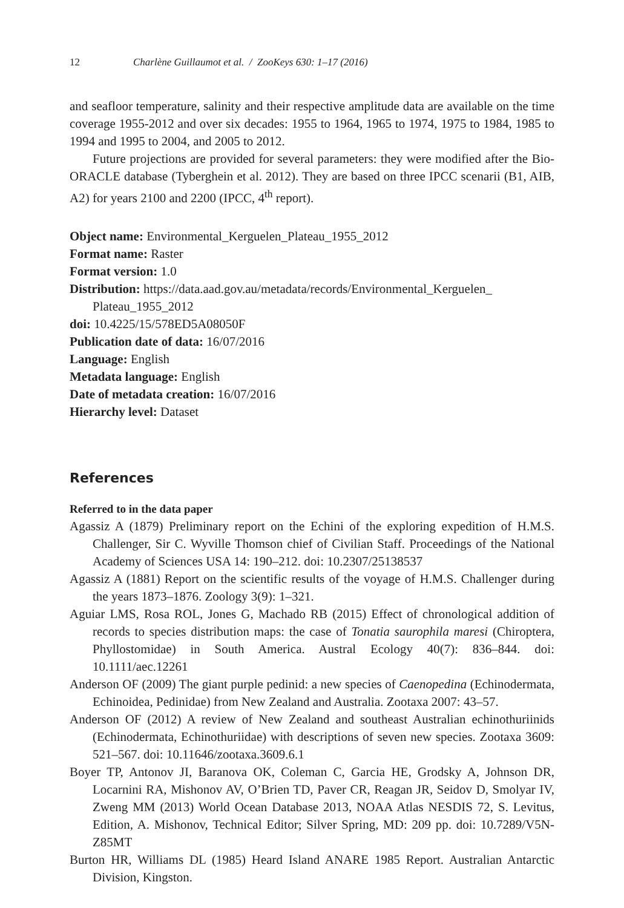12 Charlène Guillaumot et al. / ZooKeys 630: 1–17 (2016)
and seafloor temperature, salinity and their respective amplitude data are available on the time coverage 1955-2012 and over six decades: 1955 to 1964, 1965 to 1974, 1975 to 1984, 1985 to 1994 and 1995 to 2004, and 2005 to 2012.
Future projections are provided for several parameters: they were modified after the Bio-ORACLE database (Tyberghein et al. 2012). They are based on three IPCC scenarii (B1, AIB, A2) for years 2100 and 2200 (IPCC, 4<sup>th</sup> report).
Object name: Environmental_Kerguelen_Plateau_1955_2012
Format name: Raster
Format version: 1.0
Distribution: https://data.aad.gov.au/metadata/records/Environmental_Kerguelen_ Plateau_1955_2012
doi: 10.4225/15/578ED5A08050F
Publication date of data: 16/07/2016
Language: English
Metadata language: English
Date of metadata creation: 16/07/2016
Hierarchy level: Dataset
References
Referred to in the data paper
Agassiz A (1879) Preliminary report on the Echini of the exploring expedition of H.M.S. Challenger, Sir C. Wyville Thomson chief of Civilian Staff. Proceedings of the National Academy of Sciences USA 14: 190–212. doi: 10.2307/25138537
Agassiz A (1881) Report on the scientific results of the voyage of H.M.S. Challenger during the years 1873–1876. Zoology 3(9): 1–321.
Aguiar LMS, Rosa ROL, Jones G, Machado RB (2015) Effect of chronological addition of records to species distribution maps: the case of Tonatia saurophila maresi (Chiroptera, Phyllostomidae) in South America. Austral Ecology 40(7): 836–844. doi: 10.1111/aec.12261
Anderson OF (2009) The giant purple pedinid: a new species of Caenopedina (Echinodermata, Echinoidea, Pedinidae) from New Zealand and Australia. Zootaxa 2007: 43–57.
Anderson OF (2012) A review of New Zealand and southeast Australian echinothuriinids (Echinodermata, Echinothuriidae) with descriptions of seven new species. Zootaxa 3609: 521–567. doi: 10.11646/zootaxa.3609.6.1
Boyer TP, Antonov JI, Baranova OK, Coleman C, Garcia HE, Grodsky A, Johnson DR, Locarnini RA, Mishonov AV, O’Brien TD, Paver CR, Reagan JR, Seidov D, Smolyar IV, Zweng MM (2013) World Ocean Database 2013, NOAA Atlas NESDIS 72, S. Levitus, Edition, A. Mishonov, Technical Editor; Silver Spring, MD: 209 pp. doi: 10.7289/V5N-Z85MT
Burton HR, Williams DL (1985) Heard Island ANARE 1985 Report. Australian Antarctic Division, Kingston.